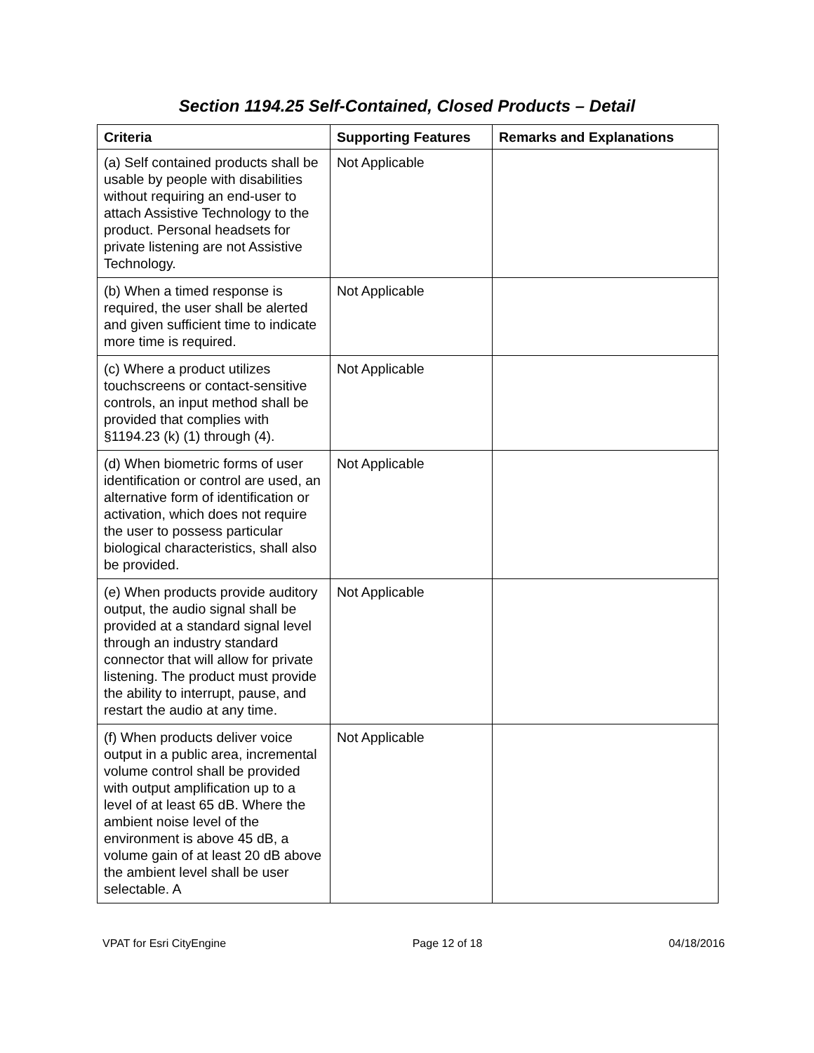Section 1194.25 Self-Contained, Closed Products – Detail
| Criteria | Supporting Features | Remarks and Explanations |
| --- | --- | --- |
| (a) Self contained products shall be usable by people with disabilities without requiring an end-user to attach Assistive Technology to the product. Personal headsets for private listening are not Assistive Technology. | Not Applicable | |
| (b) When a timed response is required, the user shall be alerted and given sufficient time to indicate more time is required. | Not Applicable | |
| (c) Where a product utilizes touchscreens or contact-sensitive controls, an input method shall be provided that complies with §1194.23 (k) (1) through (4). | Not Applicable | |
| (d) When biometric forms of user identification or control are used, an alternative form of identification or activation, which does not require the user to possess particular biological characteristics, shall also be provided. | Not Applicable | |
| (e) When products provide auditory output, the audio signal shall be provided at a standard signal level through an industry standard connector that will allow for private listening. The product must provide the ability to interrupt, pause, and restart the audio at any time. | Not Applicable | |
| (f) When products deliver voice output in a public area, incremental volume control shall be provided with output amplification up to a level of at least 65 dB. Where the ambient noise level of the environment is above 45 dB, a volume gain of at least 20 dB above the ambient level shall be user selectable. A | Not Applicable | |
VPAT for Esri CityEngine Page 12 of 18 04/18/2016